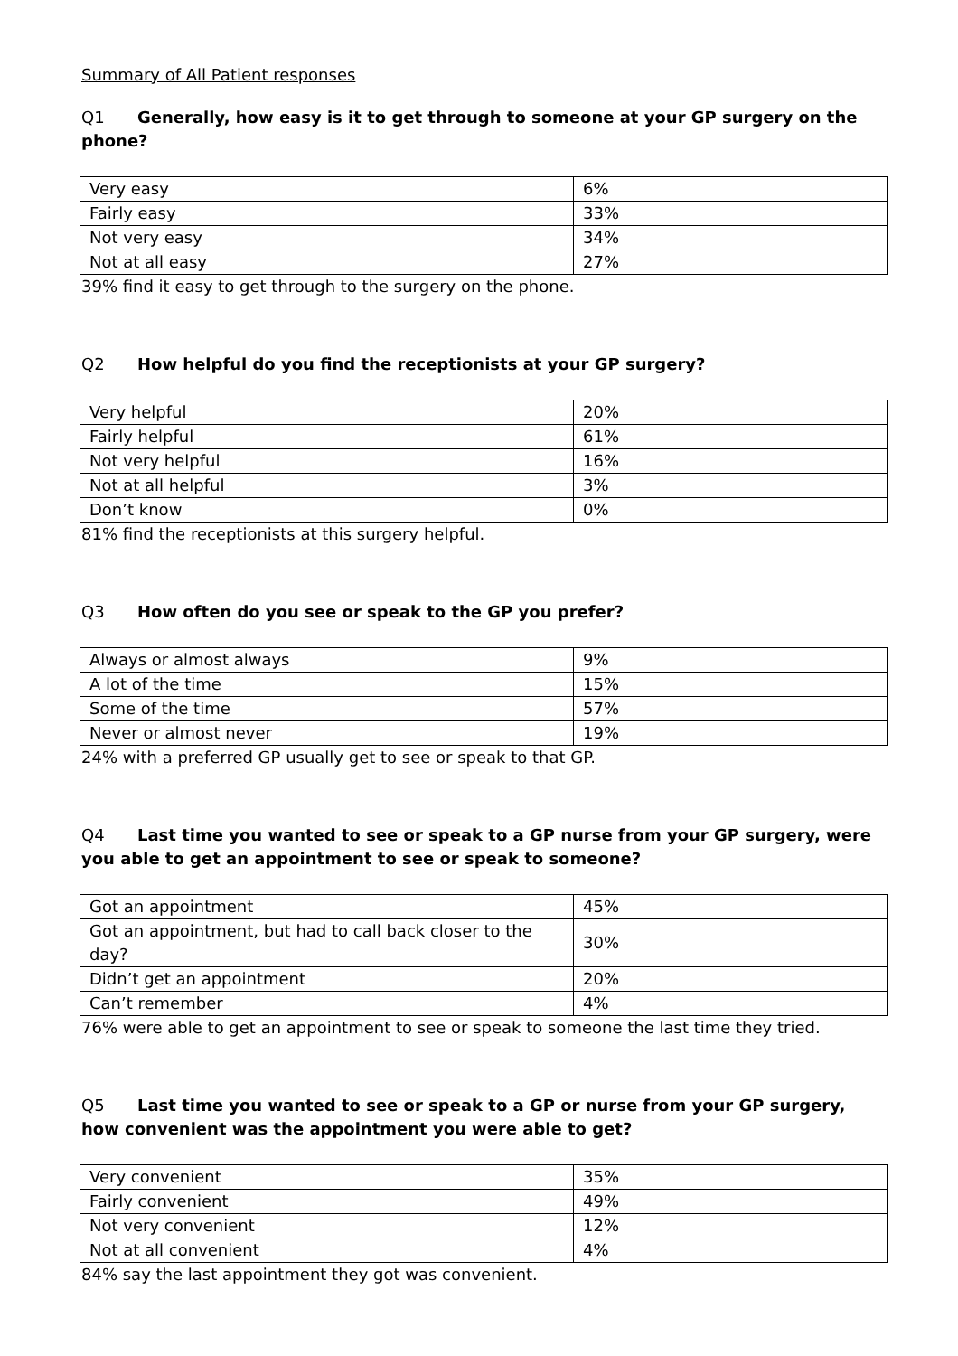Summary of All Patient responses
Q1 Generally, how easy is it to get through to someone at your GP surgery on the phone?
| Very easy | 6% |
| Fairly easy | 33% |
| Not very easy | 34% |
| Not at all easy | 27% |
39% find it easy to get through to the surgery on the phone.
Q2 How helpful do you find the receptionists at your GP surgery?
| Very helpful | 20% |
| Fairly helpful | 61% |
| Not very helpful | 16% |
| Not at all helpful | 3% |
| Don’t know | 0% |
81% find the receptionists at this surgery helpful.
Q3 How often do you see or speak to the GP you prefer?
| Always or almost always | 9% |
| A lot of the time | 15% |
| Some of the time | 57% |
| Never or almost never | 19% |
24% with a preferred GP usually get to see or speak to that GP.
Q4 Last time you wanted to see or speak to a GP nurse from your GP surgery, were you able to get an appointment to see or speak to someone?
| Got an appointment | 45% |
| Got an appointment, but had to call back closer to the day? | 30% |
| Didn’t get an appointment | 20% |
| Can’t remember | 4% |
76% were able to get an appointment to see or speak to someone the last time they tried.
Q5 Last time you wanted to see or speak to a GP or nurse from your GP surgery, how convenient was the appointment you were able to get?
| Very convenient | 35% |
| Fairly convenient | 49% |
| Not very convenient | 12% |
| Not at all convenient | 4% |
84% say the last appointment they got was convenient.